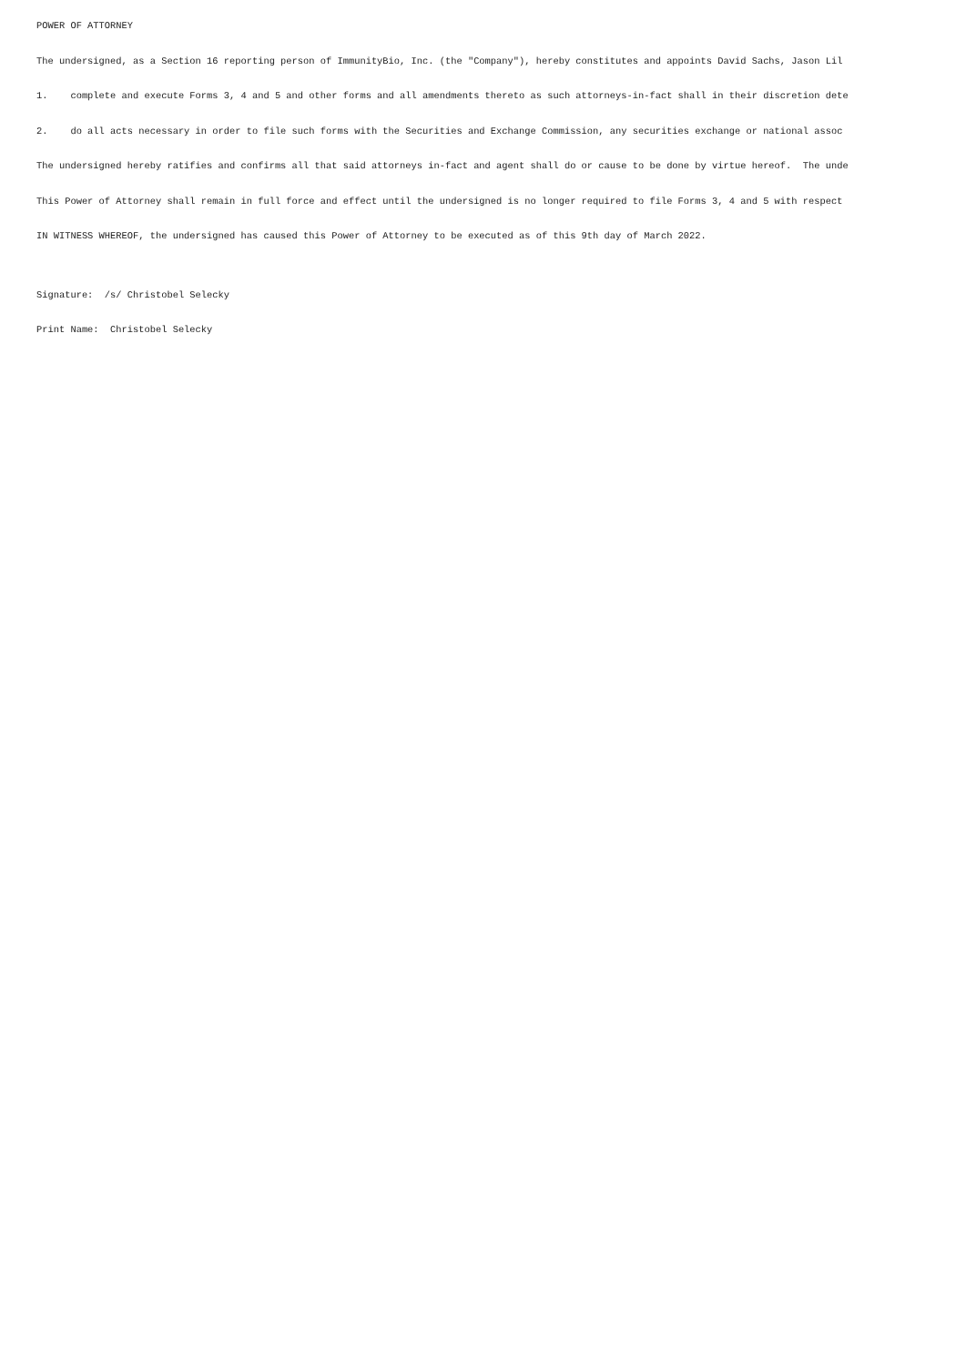POWER OF ATTORNEY
The undersigned, as a Section 16 reporting person of ImmunityBio, Inc. (the "Company"), hereby constitutes and appoints David Sachs, Jason Lil
1. complete and execute Forms 3, 4 and 5 and other forms and all amendments thereto as such attorneys-in-fact shall in their discretion dete
2. do all acts necessary in order to file such forms with the Securities and Exchange Commission, any securities exchange or national assoc
The undersigned hereby ratifies and confirms all that said attorneys in-fact and agent shall do or cause to be done by virtue hereof. The unde
This Power of Attorney shall remain in full force and effect until the undersigned is no longer required to file Forms 3, 4 and 5 with respect
IN WITNESS WHEREOF, the undersigned has caused this Power of Attorney to be executed as of this 9th day of March 2022.
Signature: /s/ Christobel Selecky
Print Name: Christobel Selecky